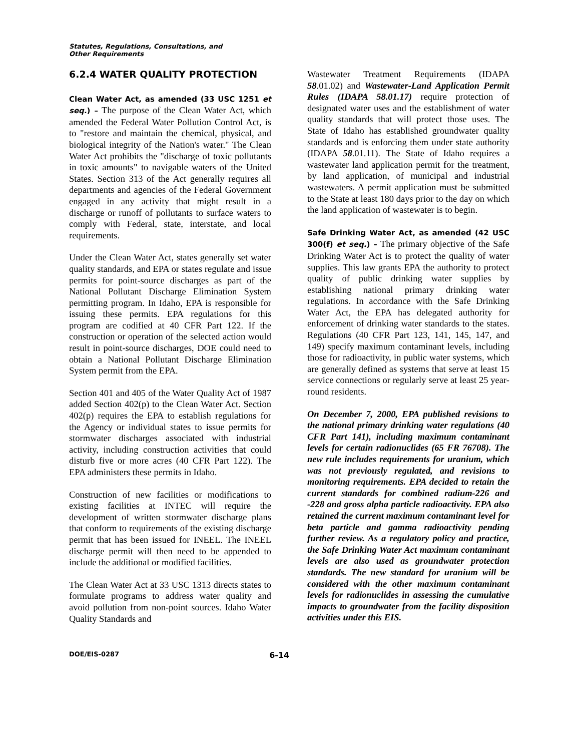Statutes, Regulations, Consultations, and
Other Requirements
6.2.4 WATER QUALITY PROTECTION
Clean Water Act, as amended (33 USC 1251 et seq.) – The purpose of the Clean Water Act, which amended the Federal Water Pollution Control Act, is to "restore and maintain the chemical, physical, and biological integrity of the Nation's water." The Clean Water Act prohibits the "discharge of toxic pollutants in toxic amounts" to navigable waters of the United States. Section 313 of the Act generally requires all departments and agencies of the Federal Government engaged in any activity that might result in a discharge or runoff of pollutants to surface waters to comply with Federal, state, interstate, and local requirements.
Under the Clean Water Act, states generally set water quality standards, and EPA or states regulate and issue permits for point-source discharges as part of the National Pollutant Discharge Elimination System permitting program. In Idaho, EPA is responsible for issuing these permits. EPA regulations for this program are codified at 40 CFR Part 122. If the construction or operation of the selected action would result in point-source discharges, DOE could need to obtain a National Pollutant Discharge Elimination System permit from the EPA.
Section 401 and 405 of the Water Quality Act of 1987 added Section 402(p) to the Clean Water Act. Section 402(p) requires the EPA to establish regulations for the Agency or individual states to issue permits for stormwater discharges associated with industrial activity, including construction activities that could disturb five or more acres (40 CFR Part 122). The EPA administers these permits in Idaho.
Construction of new facilities or modifications to existing facilities at INTEC will require the development of written stormwater discharge plans that conform to requirements of the existing discharge permit that has been issued for INEEL. The INEEL discharge permit will then need to be appended to include the additional or modified facilities.
The Clean Water Act at 33 USC 1313 directs states to formulate programs to address water quality and avoid pollution from non-point sources. Idaho Water Quality Standards and
Wastewater Treatment Requirements (IDAPA 58.01.02) and Wastewater-Land Application Permit Rules (IDAPA 58.01.17) require protection of designated water uses and the establishment of water quality standards that will protect those uses. The State of Idaho has established groundwater quality standards and is enforcing them under state authority (IDAPA 58.01.11). The State of Idaho requires a wastewater land application permit for the treatment, by land application, of municipal and industrial wastewaters. A permit application must be submitted to the State at least 180 days prior to the day on which the land application of wastewater is to begin.
Safe Drinking Water Act, as amended (42 USC 300(f) et seq.) – The primary objective of the Safe Drinking Water Act is to protect the quality of water supplies. This law grants EPA the authority to protect quality of public drinking water supplies by establishing national primary drinking water regulations. In accordance with the Safe Drinking Water Act, the EPA has delegated authority for enforcement of drinking water standards to the states. Regulations (40 CFR Part 123, 141, 145, 147, and 149) specify maximum contaminant levels, including those for radioactivity, in public water systems, which are generally defined as systems that serve at least 15 service connections or regularly serve at least 25 year-round residents.
On December 7, 2000, EPA published revisions to the national primary drinking water regulations (40 CFR Part 141), including maximum contaminant levels for certain radionuclides (65 FR 76708). The new rule includes requirements for uranium, which was not previously regulated, and revisions to monitoring requirements. EPA decided to retain the current standards for combined radium-226 and -228 and gross alpha particle radioactivity. EPA also retained the current maximum contaminant level for beta particle and gamma radioactivity pending further review. As a regulatory policy and practice, the Safe Drinking Water Act maximum contaminant levels are also used as groundwater protection standards. The new standard for uranium will be considered with the other maximum contaminant levels for radionuclides in assessing the cumulative impacts to groundwater from the facility disposition activities under this EIS.
DOE/EIS-0287 6-14